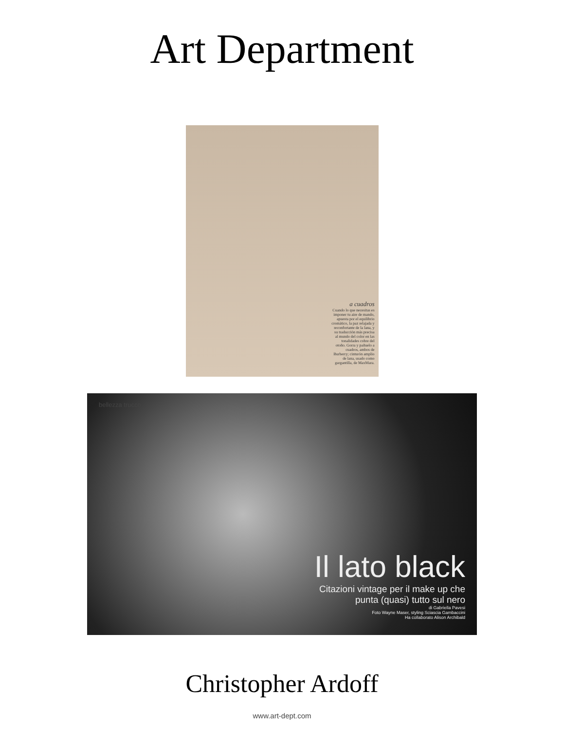Art Department
a cuadros
Cuando lo que necesitas es imponer tu aire de mando, apuesta por el equilibrio cromático, la paz relajada y reconfortante de la lana, y su traducción más precisa al mundo del color en las tonalidades cobre del otoño. Gorra y pañuelo a cuadros, ambos de Burberry; cinturón amplio de lana, usado como gargantilla, de MaxMara.
bellezza trucco
Il lato black
Citazioni vintage per il make up che
punta (quasi) tutto sul nero
di Gabriella Pavesi
Foto Wayne Maser, styling Sciascia Gambaccini
Ha collaborato Alison Archibald
Christopher Ardoff
www.art-dept.com